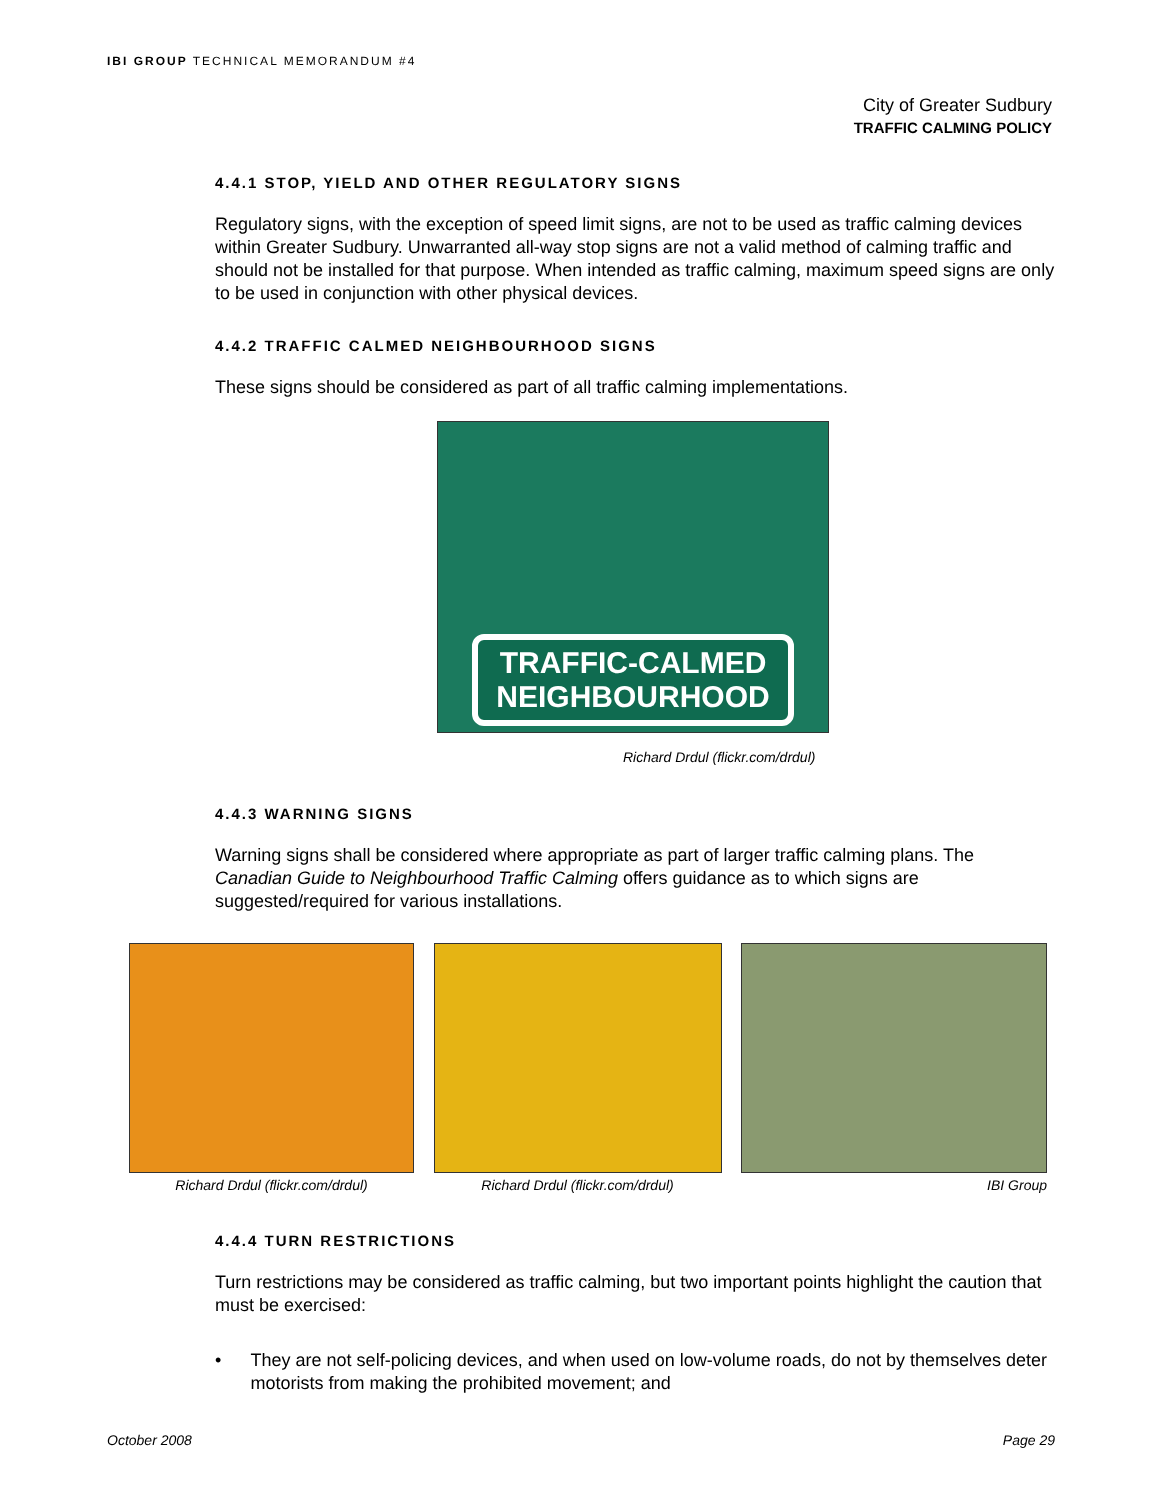IBI GROUP TECHNICAL MEMORANDUM #4
City of Greater Sudbury
TRAFFIC CALMING POLICY
4.4.1 STOP, YIELD AND OTHER REGULATORY SIGNS
Regulatory signs, with the exception of speed limit signs, are not to be used as traffic calming devices within Greater Sudbury. Unwarranted all-way stop signs are not a valid method of calming traffic and should not be installed for that purpose. When intended as traffic calming, maximum speed signs are only to be used in conjunction with other physical devices.
4.4.2 TRAFFIC CALMED NEIGHBOURHOOD SIGNS
These signs should be considered as part of all traffic calming implementations.
TRAFFIC-CALMED
NEIGHBOURHOOD
Richard Drdul (flickr.com/drdul)
4.4.3 WARNING SIGNS
Warning signs shall be considered where appropriate as part of larger traffic calming plans. The Canadian Guide to Neighbourhood Traffic Calming offers guidance as to which signs are suggested/required for various installations.
Richard Drdul (flickr.com/drdul)
Richard Drdul (flickr.com/drdul)
IBI Group
4.4.4 TURN RESTRICTIONS
Turn restrictions may be considered as traffic calming, but two important points highlight the caution that must be exercised:
• They are not self-policing devices, and when used on low-volume roads, do not by themselves deter motorists from making the prohibited movement; and
October 2008 Page 29